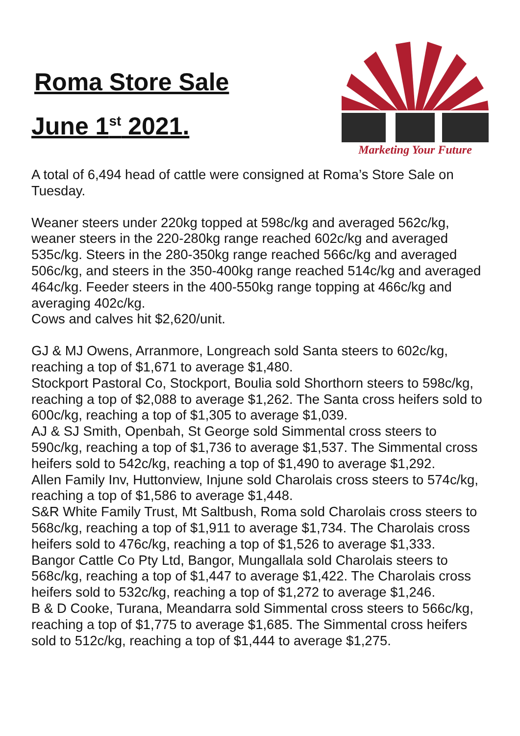Roma Store Sale
June 1<sup>st</sup> 2021.
Marketing Your Future
A total of 6,494 head of cattle were consigned at Roma’s Store Sale on Tuesday.
Weaner steers under 220kg topped at 598c/kg and averaged 562c/kg, weaner steers in the 220-280kg range reached 602c/kg and averaged 535c/kg. Steers in the 280-350kg range reached 566c/kg and averaged 506c/kg, and steers in the 350-400kg range reached 514c/kg and averaged 464c/kg. Feeder steers in the 400-550kg range topping at 466c/kg and averaging 402c/kg.
Cows and calves hit $2,620/unit.
GJ & MJ Owens, Arranmore, Longreach sold Santa steers to 602c/kg, reaching a top of $1,671 to average $1,480.
Stockport Pastoral Co, Stockport, Boulia sold Shorthorn steers to 598c/kg, reaching a top of $2,088 to average $1,262. The Santa cross heifers sold to 600c/kg, reaching a top of $1,305 to average $1,039.
AJ & SJ Smith, Openbah, St George sold Simmental cross steers to 590c/kg, reaching a top of $1,736 to average $1,537. The Simmental cross heifers sold to 542c/kg, reaching a top of $1,490 to average $1,292.
Allen Family Inv, Huttonview, Injune sold Charolais cross steers to 574c/kg, reaching a top of $1,586 to average $1,448.
S&R White Family Trust, Mt Saltbush, Roma sold Charolais cross steers to 568c/kg, reaching a top of $1,911 to average $1,734. The Charolais cross heifers sold to 476c/kg, reaching a top of $1,526 to average $1,333.
Bangor Cattle Co Pty Ltd, Bangor, Mungallala sold Charolais steers to 568c/kg, reaching a top of $1,447 to average $1,422. The Charolais cross heifers sold to 532c/kg, reaching a top of $1,272 to average $1,246.
B & D Cooke, Turana, Meandarra sold Simmental cross steers to 566c/kg, reaching a top of $1,775 to average $1,685. The Simmental cross heifers sold to 512c/kg, reaching a top of $1,444 to average $1,275.